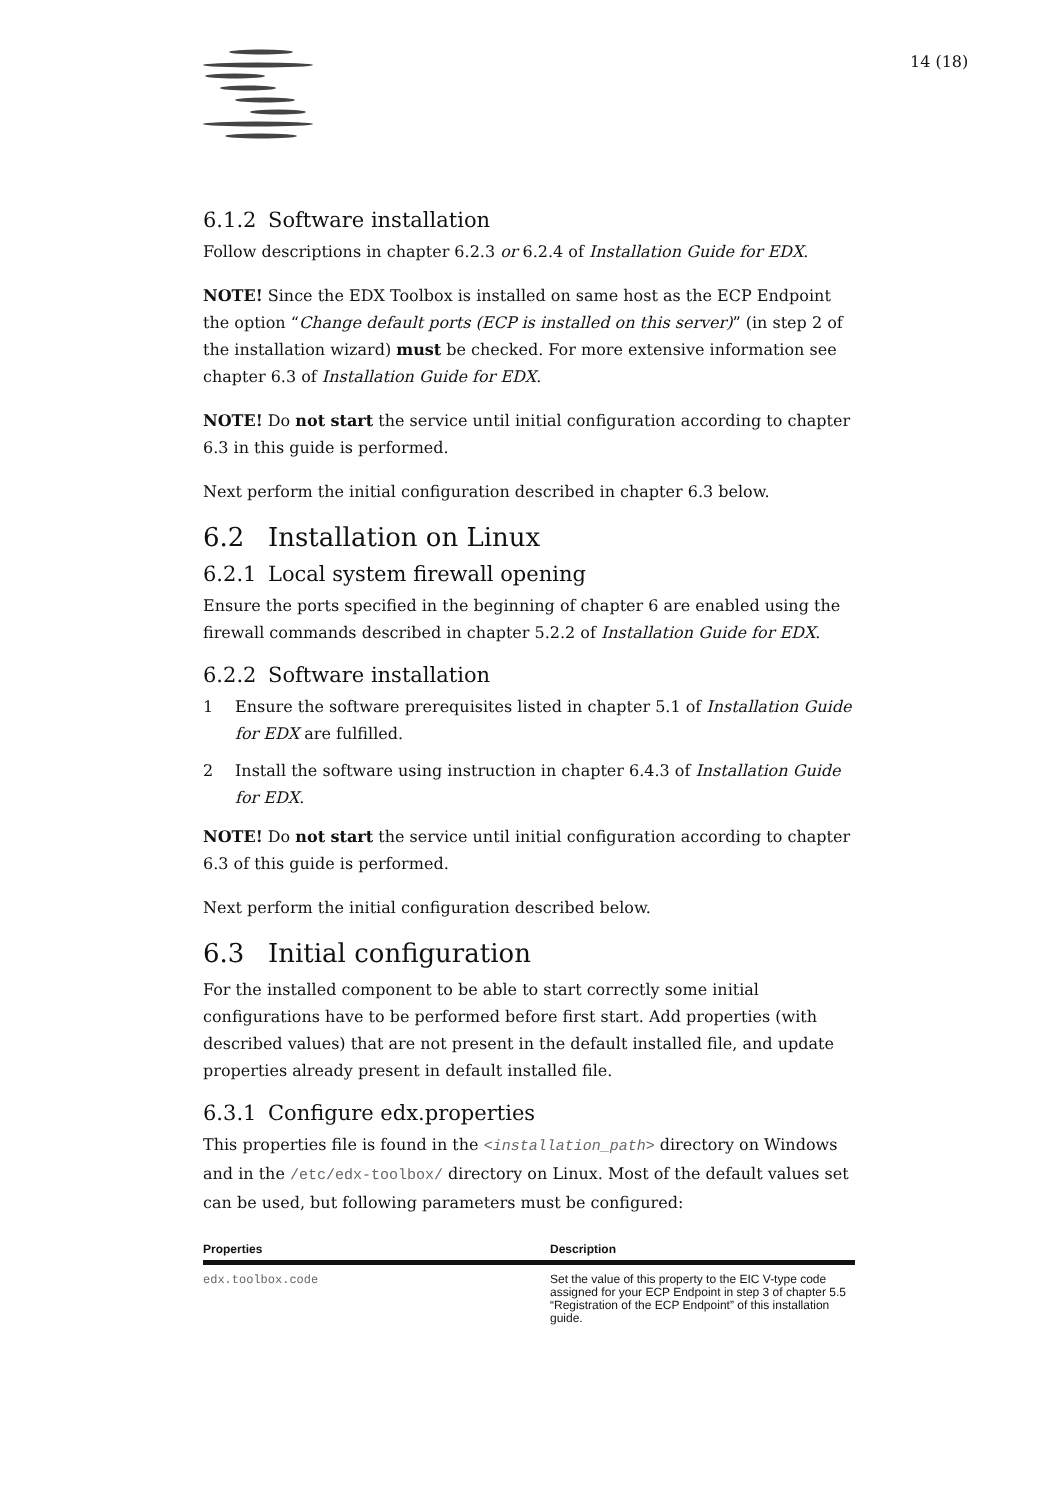14 (18)
6.1.2 Software installation
Follow descriptions in chapter 6.2.3 or 6.2.4 of Installation Guide for EDX.
NOTE! Since the EDX Toolbox is installed on same host as the ECP Endpoint the option “Change default ports (ECP is installed on this server)” (in step 2 of the installation wizard) must be checked. For more extensive information see chapter 6.3 of Installation Guide for EDX.
NOTE! Do not start the service until initial configuration according to chapter 6.3 in this guide is performed.
Next perform the initial configuration described in chapter 6.3 below.
6.2 Installation on Linux
6.2.1 Local system firewall opening
Ensure the ports specified in the beginning of chapter 6 are enabled using the firewall commands described in chapter 5.2.2 of Installation Guide for EDX.
6.2.2 Software installation
1 Ensure the software prerequisites listed in chapter 5.1 of Installation Guide for EDX are fulfilled.
2 Install the software using instruction in chapter 6.4.3 of Installation Guide for EDX.
NOTE! Do not start the service until initial configuration according to chapter 6.3 of this guide is performed.
Next perform the initial configuration described below.
6.3 Initial configuration
For the installed component to be able to start correctly some initial configurations have to be performed before first start. Add properties (with described values) that are not present in the default installed file, and update properties already present in default installed file.
6.3.1 Configure edx.properties
This properties file is found in the <installation_path> directory on Windows and in the /etc/edx-toolbox/ directory on Linux. Most of the default values set can be used, but following parameters must be configured:
| Properties | Description |
| --- | --- |
| edx.toolbox.code | Set the value of this property to the EIC V-type code assigned for your ECP Endpoint in step 3 of chapter 5.5 “Registration of the ECP Endpoint” of this installation guide. |